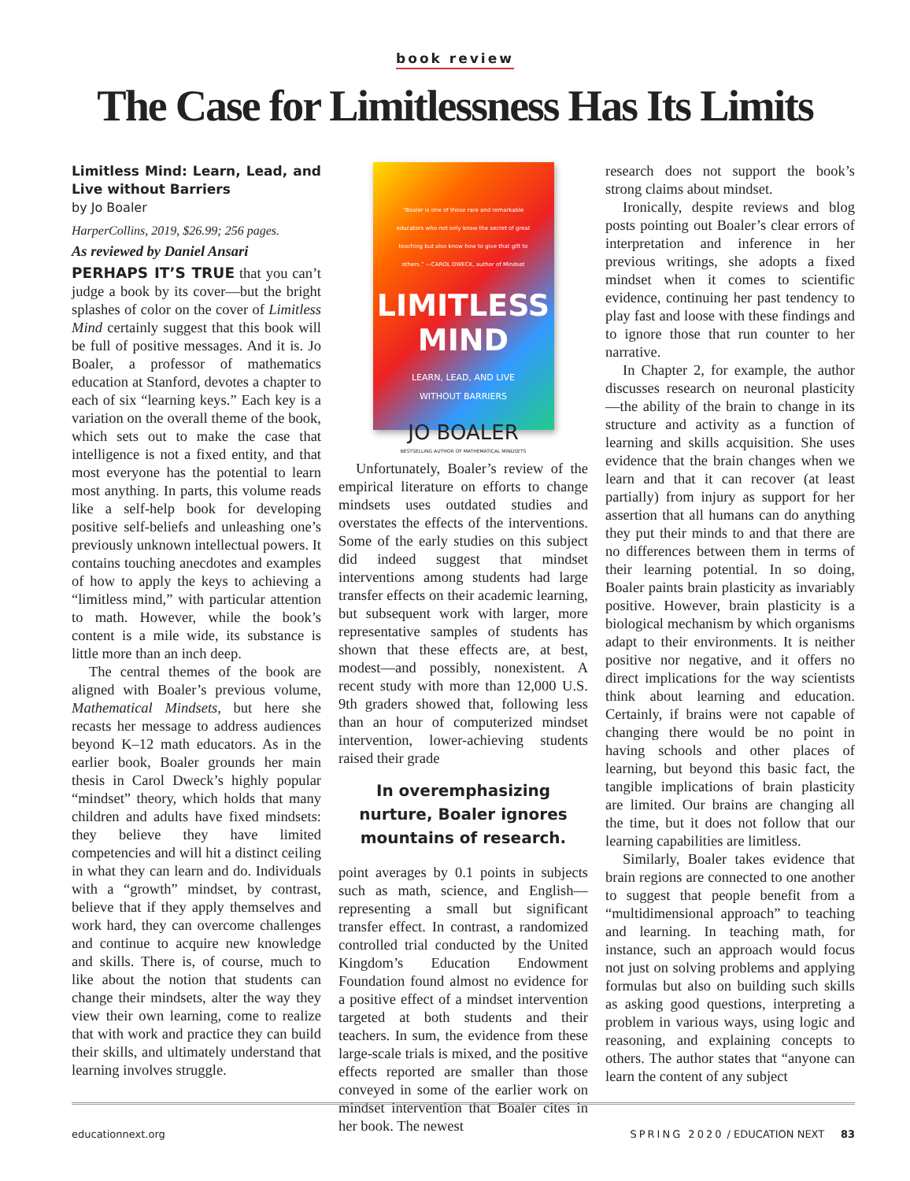book review
The Case for Limitlessness Has Its Limits
Limitless Mind: Learn, Lead, and Live without Barriers
by Jo Boaler
HarperCollins, 2019, $26.99; 256 pages.
As reviewed by Daniel Ansari
PERHAPS IT’S TRUE that you can’t judge a book by its cover—but the bright splashes of color on the cover of Limitless Mind certainly suggest that this book will be full of positive messages. And it is. Jo Boaler, a professor of mathematics education at Stanford, devotes a chapter to each of six “learning keys.” Each key is a variation on the overall theme of the book, which sets out to make the case that intelligence is not a fixed entity, and that most everyone has the potential to learn most anything. In parts, this volume reads like a self-help book for developing positive self-beliefs and unleashing one’s previously unknown intellectual powers. It contains touching anecdotes and examples of how to apply the keys to achieving a “limitless mind,” with particular attention to math. However, while the book’s content is a mile wide, its substance is little more than an inch deep.
The central themes of the book are aligned with Boaler’s previous volume, Mathematical Mindsets, but here she recasts her message to address audiences beyond K–12 math educators. As in the earlier book, Boaler grounds her main thesis in Carol Dweck’s highly popular “mindset” theory, which holds that many children and adults have fixed mindsets: they believe they have limited competencies and will hit a distinct ceiling in what they can learn and do. Individuals with a “growth” mindset, by contrast, believe that if they apply themselves and work hard, they can overcome challenges and continue to acquire new knowledge and skills. There is, of course, much to like about the notion that students can change their mindsets, alter the way they view their own learning, come to realize that with work and practice they can build their skills, and ultimately understand that learning involves struggle.
“Boaler is one of those rare and remarkable educators who not only know the secret of great teaching but also know how to give that gift to others.” —CAROL DWECK, author of Mindset
LIMITLESS
MIND
LEARN, LEAD, AND LIVE
WITHOUT BARRIERS
JO BOALER
BESTSELLING AUTHOR OF MATHEMATICAL MINDSETS
Unfortunately, Boaler’s review of the empirical literature on efforts to change mindsets uses outdated studies and overstates the effects of the interventions. Some of the early studies on this subject did indeed suggest that mindset interventions among students had large transfer effects on their academic learning, but subsequent work with larger, more representative samples of students has shown that these effects are, at best, modest—and possibly, nonexistent. A recent study with more than 12,000 U.S. 9th graders showed that, following less than an hour of computerized mindset intervention, lower-achieving students raised their grade
In overemphasizing nurture, Boaler ignores mountains of research.
point averages by 0.1 points in subjects such as math, science, and English—representing a small but significant transfer effect. In contrast, a randomized controlled trial conducted by the United Kingdom’s Education Endowment Foundation found almost no evidence for a positive effect of a mindset intervention targeted at both students and their teachers. In sum, the evidence from these large-scale trials is mixed, and the positive effects reported are smaller than those conveyed in some of the earlier work on mindset intervention that Boaler cites in her book. The newest
research does not support the book’s strong claims about mindset.
Ironically, despite reviews and blog posts pointing out Boaler’s clear errors of interpretation and inference in her previous writings, she adopts a fixed mindset when it comes to scientific evidence, continuing her past tendency to play fast and loose with these findings and to ignore those that run counter to her narrative.
In Chapter 2, for example, the author discusses research on neuronal plasticity—the ability of the brain to change in its structure and activity as a function of learning and skills acquisition. She uses evidence that the brain changes when we learn and that it can recover (at least partially) from injury as support for her assertion that all humans can do anything they put their minds to and that there are no differences between them in terms of their learning potential. In so doing, Boaler paints brain plasticity as invariably positive. However, brain plasticity is a biological mechanism by which organisms adapt to their environments. It is neither positive nor negative, and it offers no direct implications for the way scientists think about learning and education. Certainly, if brains were not capable of changing there would be no point in having schools and other places of learning, but beyond this basic fact, the tangible implications of brain plasticity are limited. Our brains are changing all the time, but it does not follow that our learning capabilities are limitless.
Similarly, Boaler takes evidence that brain regions are connected to one another to suggest that people benefit from a “multidimensional approach” to teaching and learning. In teaching math, for instance, such an approach would focus not just on solving problems and applying formulas but also on building such skills as asking good questions, interpreting a problem in various ways, using logic and reasoning, and explaining concepts to others. The author states that “anyone can learn the content of any subject
educationnext.org SPRING 2020 / EDUCATION NEXT 83